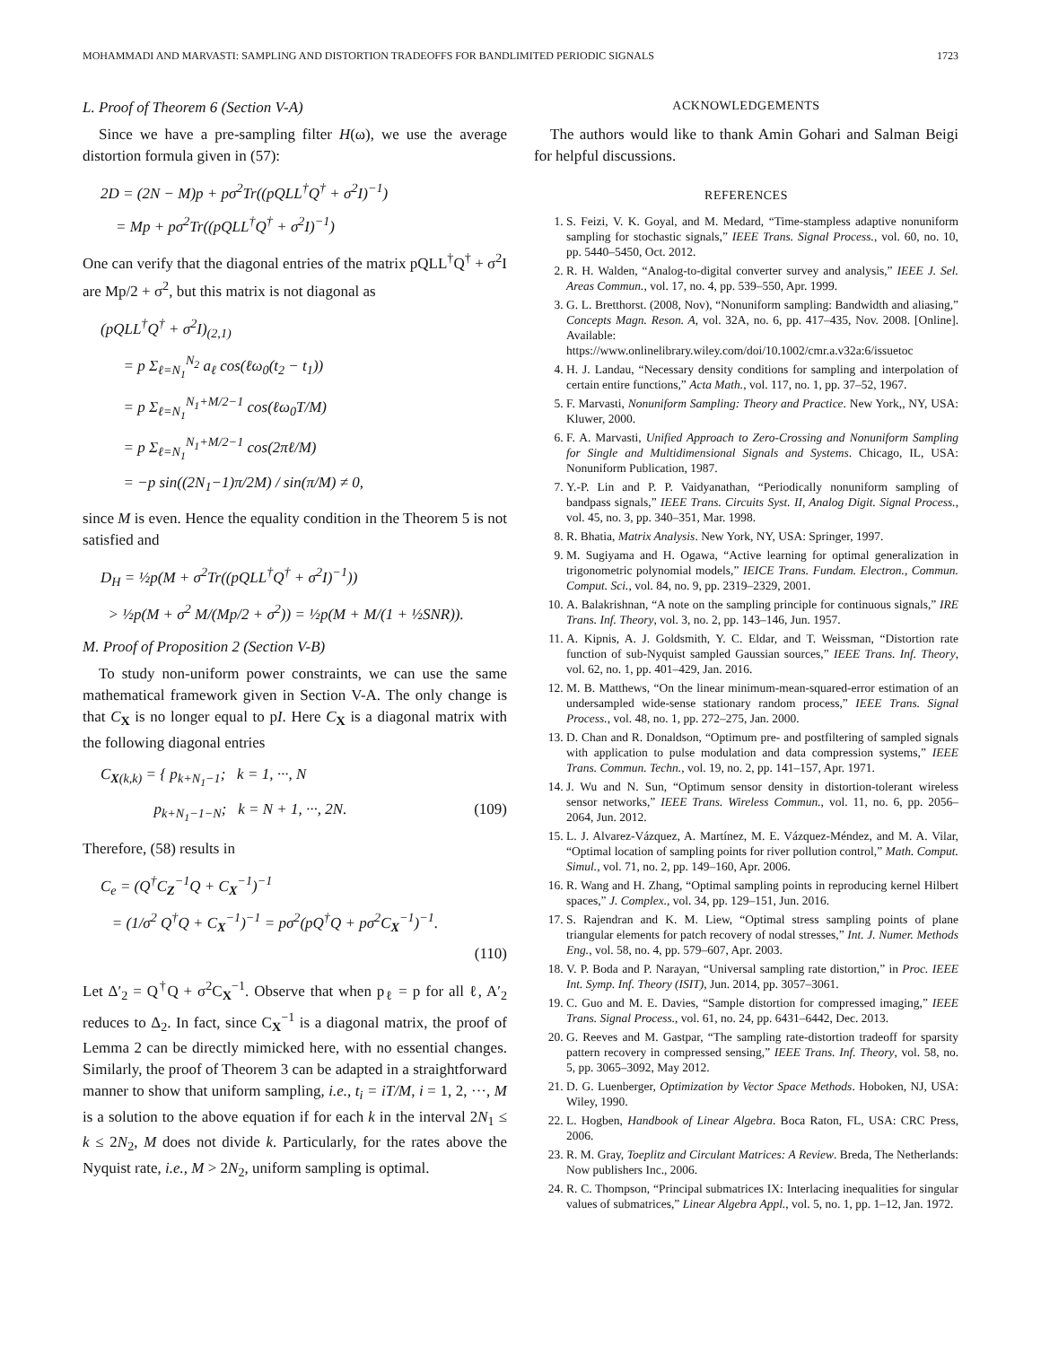MOHAMMADI AND MARVASTI: SAMPLING AND DISTORTION TRADEOFFS FOR BANDLIMITED PERIODIC SIGNALS 1723
L. Proof of Theorem 6 (Section V-A)
Since we have a pre-sampling filter H(ω), we use the average distortion formula given in (57):
2D = (2N − M)p + pσ<sup>2</sup>Tr((pQLL<sup>†</sup>Q<sup>†</sup> + σ<sup>2</sup>I)<sup>−1</sup>)
= Mp + pσ<sup>2</sup>Tr((pQLL<sup>†</sup>Q<sup>†</sup> + σ<sup>2</sup>I)<sup>−1</sup>)
One can verify that the diagonal entries of the matrix pQLL<sup>†</sup>Q<sup>†</sup> + σ<sup>2</sup>I are Mp/2 + σ<sup>2</sup>, but this matrix is not diagonal as
(pQLL<sup>†</sup>Q<sup>†</sup> + σ<sup>2</sup>I)<sub>(2,1)</sub>
= p Σ<sub>ℓ=N<sub>1</sub></sub><sup>N<sub>2</sub></sup> a<sub>ℓ</sub> cos(ℓω<sub>0</sub>(t<sub>2</sub> − t<sub>1</sub>))
= p Σ<sub>ℓ=N<sub>1</sub></sub><sup>N<sub>1</sub>+M/2−1</sup> cos(ℓω<sub>0</sub>T/M)
= p Σ<sub>ℓ=N<sub>1</sub></sub><sup>N<sub>1</sub>+M/2−1</sup> cos(2πℓ/M)
= −p sin((2N<sub>1</sub>−1)π/2M) / sin(π/M) ≠ 0,
since M is even. Hence the equality condition in the Theorem 5 is not satisfied and
D<sub>H</sub> = ½p(M + σ<sup>2</sup>Tr((pQLL<sup>†</sup>Q<sup>†</sup> + σ<sup>2</sup>I)<sup>−1</sup>))
> ½p(M + σ<sup>2</sup> M/(Mp/2 + σ<sup>2</sup>)) = ½p(M + M/(1 + ½SNR)).
M. Proof of Proposition 2 (Section V-B)
To study non-uniform power constraints, we can use the same mathematical framework given in Section V-A. The only change is that C<sub>X</sub> is no longer equal to pI. Here C<sub>X</sub> is a diagonal matrix with the following diagonal entries
C<sub>X(k,k)</sub> = { p<sub>k+N<sub>1</sub>−1</sub>; k = 1, ···, N
p<sub>k+N<sub>1</sub>−1−N</sub>; k = N + 1, ···, 2N. (109)
Therefore, (58) results in
C<sub>e</sub> = (Q<sup>†</sup>C<sub>Z</sub><sup>−1</sup>Q + C<sub>X</sub><sup>−1</sup>)<sup>−1</sup>
= (1/σ<sup>2</sup> Q<sup>†</sup>Q + C<sub>X</sub><sup>−1</sup>)<sup>−1</sup> = pσ<sup>2</sup>(pQ<sup>†</sup>Q + pσ<sup>2</sup>C<sub>X</sub><sup>−1</sup>)<sup>−1</sup>.
(110)
Let Δ′<sub>2</sub> = Q<sup>†</sup>Q + σ<sup>2</sup>C<sub>X</sub><sup>−1</sup>. Observe that when p<sub>ℓ</sub> = p for all ℓ, A′<sub>2</sub> reduces to Δ<sub>2</sub>. In fact, since C<sub>X</sub><sup>−1</sup> is a diagonal matrix, the proof of Lemma 2 can be directly mimicked here, with no essential changes. Similarly, the proof of Theorem 3 can be adapted in a straightforward manner to show that uniform sampling, i.e., t<sub>i</sub> = iT/M, i = 1, 2, ···, M is a solution to the above equation if for each k in the interval 2N<sub>1</sub> ≤ k ≤ 2N<sub>2</sub>, M does not divide k. Particularly, for the rates above the Nyquist rate, i.e., M > 2N<sub>2</sub>, uniform sampling is optimal.
ACKNOWLEDGEMENTS
The authors would like to thank Amin Gohari and Salman Beigi for helpful discussions.
REFERENCES
1. S. Feizi, V. K. Goyal, and M. Medard, “Time-stampless adaptive nonuniform sampling for stochastic signals,” IEEE Trans. Signal Process., vol. 60, no. 10, pp. 5440–5450, Oct. 2012.
2. R. H. Walden, “Analog-to-digital converter survey and analysis,” IEEE J. Sel. Areas Commun., vol. 17, no. 4, pp. 539–550, Apr. 1999.
3. G. L. Bretthorst. (2008, Nov), “Nonuniform sampling: Bandwidth and aliasing,” Concepts Magn. Reson. A, vol. 32A, no. 6, pp. 417–435, Nov. 2008. [Online]. Available: https://www.onlinelibrary.wiley.com/doi/10.1002/cmr.a.v32a:6/issuetoc
4. H. J. Landau, “Necessary density conditions for sampling and interpolation of certain entire functions,” Acta Math., vol. 117, no. 1, pp. 37–52, 1967.
5. F. Marvasti, Nonuniform Sampling: Theory and Practice. New York,, NY, USA: Kluwer, 2000.
6. F. A. Marvasti, Unified Approach to Zero-Crossing and Nonuniform Sampling for Single and Multidimensional Signals and Systems. Chicago, IL, USA: Nonuniform Publication, 1987.
7. Y.-P. Lin and P. P. Vaidyanathan, “Periodically nonuniform sampling of bandpass signals,” IEEE Trans. Circuits Syst. II, Analog Digit. Signal Process., vol. 45, no. 3, pp. 340–351, Mar. 1998.
8. R. Bhatia, Matrix Analysis. New York, NY, USA: Springer, 1997.
9. M. Sugiyama and H. Ogawa, “Active learning for optimal generalization in trigonometric polynomial models,” IEICE Trans. Fundam. Electron., Commun. Comput. Sci., vol. 84, no. 9, pp. 2319–2329, 2001.
10. A. Balakrishnan, “A note on the sampling principle for continuous signals,” IRE Trans. Inf. Theory, vol. 3, no. 2, pp. 143–146, Jun. 1957.
11. A. Kipnis, A. J. Goldsmith, Y. C. Eldar, and T. Weissman, “Distortion rate function of sub-Nyquist sampled Gaussian sources,” IEEE Trans. Inf. Theory, vol. 62, no. 1, pp. 401–429, Jan. 2016.
12. M. B. Matthews, “On the linear minimum-mean-squared-error estimation of an undersampled wide-sense stationary random process,” IEEE Trans. Signal Process., vol. 48, no. 1, pp. 272–275, Jan. 2000.
13. D. Chan and R. Donaldson, “Optimum pre- and postfiltering of sampled signals with application to pulse modulation and data compression systems,” IEEE Trans. Commun. Techn., vol. 19, no. 2, pp. 141–157, Apr. 1971.
14. J. Wu and N. Sun, “Optimum sensor density in distortion-tolerant wireless sensor networks,” IEEE Trans. Wireless Commun., vol. 11, no. 6, pp. 2056–2064, Jun. 2012.
15. L. J. Alvarez-Vázquez, A. Martínez, M. E. Vázquez-Méndez, and M. A. Vilar, “Optimal location of sampling points for river pollution control,” Math. Comput. Simul., vol. 71, no. 2, pp. 149–160, Apr. 2006.
16. R. Wang and H. Zhang, “Optimal sampling points in reproducing kernel Hilbert spaces,” J. Complex., vol. 34, pp. 129–151, Jun. 2016.
17. S. Rajendran and K. M. Liew, “Optimal stress sampling points of plane triangular elements for patch recovery of nodal stresses,” Int. J. Numer. Methods Eng., vol. 58, no. 4, pp. 579–607, Apr. 2003.
18. V. P. Boda and P. Narayan, “Universal sampling rate distortion,” in Proc. IEEE Int. Symp. Inf. Theory (ISIT), Jun. 2014, pp. 3057–3061.
19. C. Guo and M. E. Davies, “Sample distortion for compressed imaging,” IEEE Trans. Signal Process., vol. 61, no. 24, pp. 6431–6442, Dec. 2013.
20. G. Reeves and M. Gastpar, “The sampling rate-distortion tradeoff for sparsity pattern recovery in compressed sensing,” IEEE Trans. Inf. Theory, vol. 58, no. 5, pp. 3065–3092, May 2012.
21. D. G. Luenberger, Optimization by Vector Space Methods. Hoboken, NJ, USA: Wiley, 1990.
22. L. Hogben, Handbook of Linear Algebra. Boca Raton, FL, USA: CRC Press, 2006.
23. R. M. Gray, Toeplitz and Circulant Matrices: A Review. Breda, The Netherlands: Now publishers Inc., 2006.
24. R. C. Thompson, “Principal submatrices IX: Interlacing inequalities for singular values of submatrices,” Linear Algebra Appl., vol. 5, no. 1, pp. 1–12, Jan. 1972.